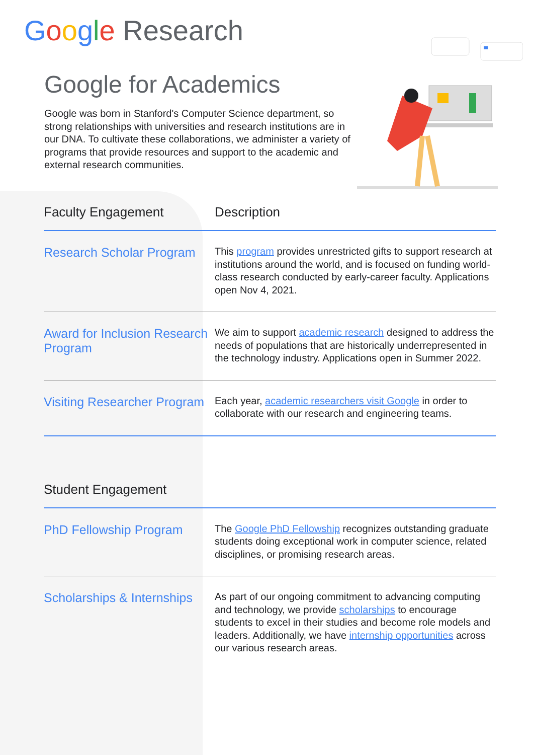Google Research
Google for Academics
Google was born in Stanford's Computer Science department, so strong relationships with universities and research institutions are in our DNA. To cultivate these collaborations, we administer a variety of programs that provide resources and support to the academic and external research communities.
| Faculty Engagement | Description |
| --- | --- |
| Research Scholar Program | This program provides unrestricted gifts to support research at institutions around the world, and is focused on funding world-class research conducted by early-career faculty. Applications open Nov 4, 2021. |
| Award for Inclusion Research Program | We aim to support academic research designed to address the needs of populations that are historically underrepresented in the technology industry. Applications open in Summer 2022. |
| Visiting Researcher Program | Each year, academic researchers visit Google in order to collaborate with our research and engineering teams. |
| Student Engagement | |
| PhD Fellowship Program | The Google PhD Fellowship recognizes outstanding graduate students doing exceptional work in computer science, related disciplines, or promising research areas. |
| Scholarships & Internships | As part of our ongoing commitment to advancing computing and technology, we provide scholarships to encourage students to excel in their studies and become role models and leaders. Additionally, we have internship opportunities across our various research areas. |